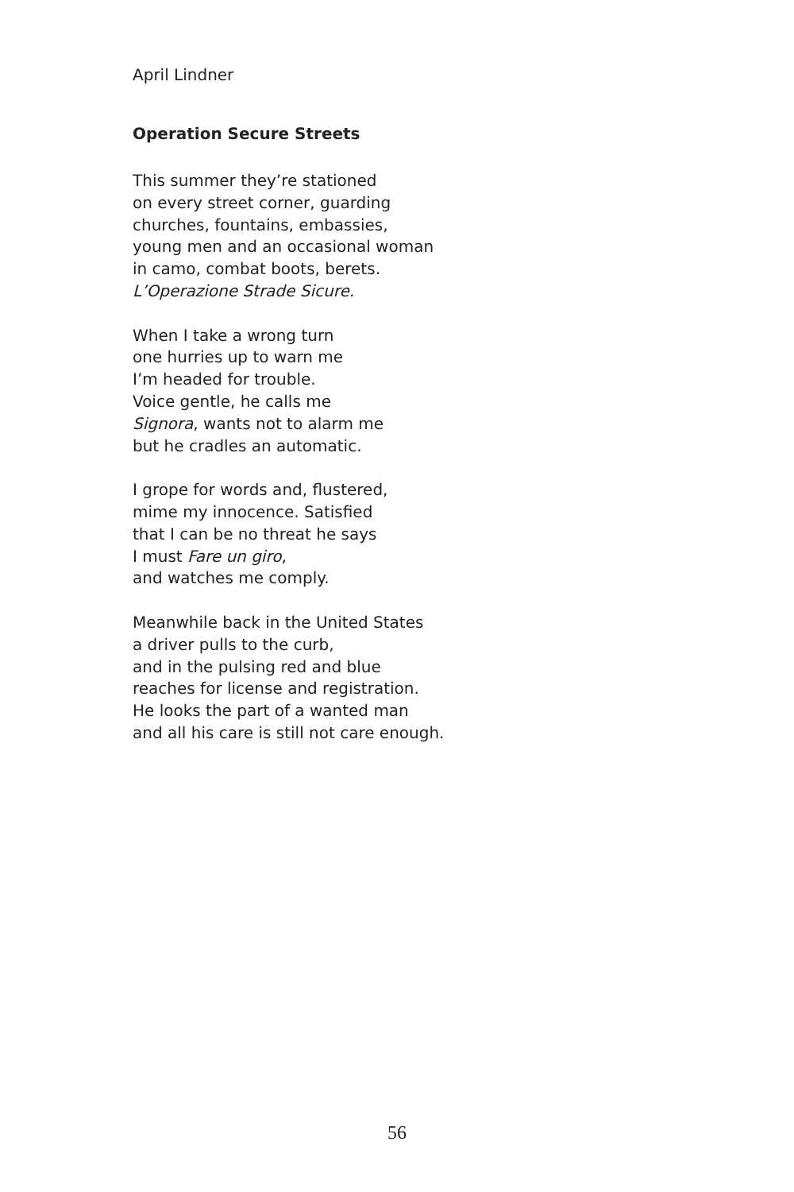April Lindner
Operation Secure Streets
This summer they’re stationed
on every street corner, guarding
churches, fountains, embassies,
young men and an occasional woman
in camo, combat boots, berets.
L’Operazione Strade Sicure.
When I take a wrong turn
one hurries up to warn me
I’m headed for trouble.
Voice gentle, he calls me
Signora, wants not to alarm me
but he cradles an automatic.
I grope for words and, flustered,
mime my innocence. Satisfied
that I can be no threat he says
I must Fare un giro,
and watches me comply.
Meanwhile back in the United States
a driver pulls to the curb,
and in the pulsing red and blue
reaches for license and registration.
He looks the part of a wanted man
and all his care is still not care enough.
56